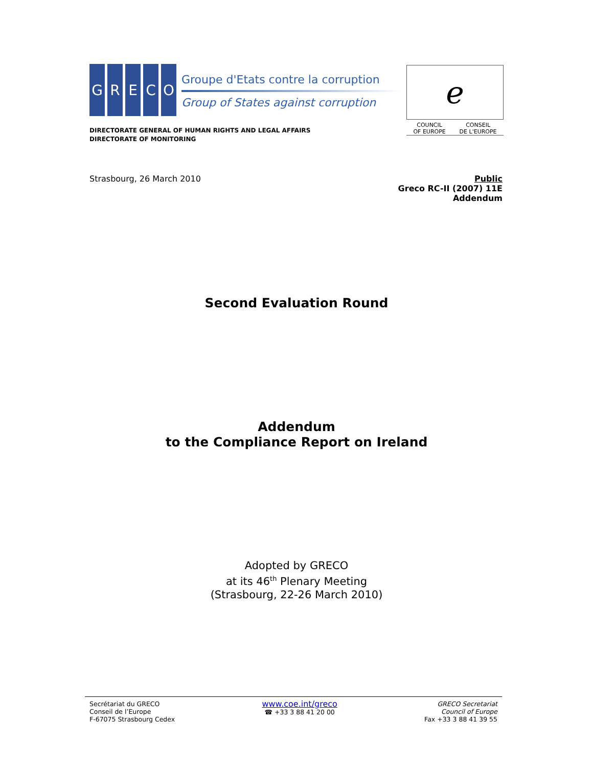G R E C O
Groupe d'Etats contre la corruption
Group of States against corruption
ℯ
COUNCIL
OF EUROPE CONSEIL
DE L'EUROPE
DIRECTORATE GENERAL OF HUMAN RIGHTS AND LEGAL AFFAIRS
DIRECTORATE OF MONITORING
Strasbourg, 26 March 2010
Public
Greco RC-II (2007) 11E
Addendum
Second Evaluation Round
Addendum
to the Compliance Report on Ireland
Adopted by GRECO
at its 46<sup>th</sup> Plenary Meeting
(Strasbourg, 22-26 March 2010)
Secrétariat du GRECO
Conseil de l’Europe
F-67075 Strasbourg Cedex
www.coe.int/greco
☎ +33 3 88 41 20 00
GRECO Secretariat
Council of Europe
Fax +33 3 88 41 39 55